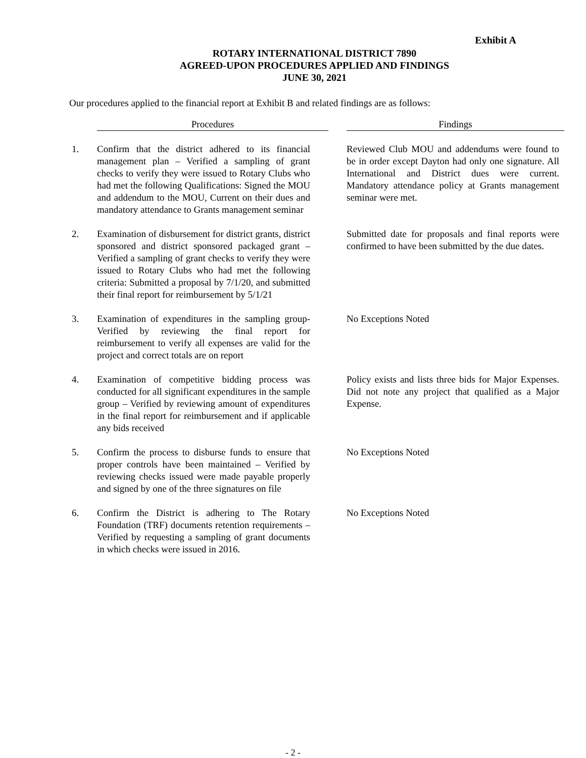Exhibit A
ROTARY INTERNATIONAL DISTRICT 7890
AGREED-UPON PROCEDURES APPLIED AND FINDINGS
JUNE 30, 2021
Our procedures applied to the financial report at Exhibit B and related findings are as follows:
| | Procedures | | Findings |
| --- | --- | --- | --- |
| 1. | Confirm that the district adhered to its financial management plan – Verified a sampling of grant checks to verify they were issued to Rotary Clubs who had met the following Qualifications: Signed the MOU and addendum to the MOU, Current on their dues and mandatory attendance to Grants management seminar | | Reviewed Club MOU and addendums were found to be in order except Dayton had only one signature. All International and District dues were current. Mandatory attendance policy at Grants management seminar were met. |
| 2. | Examination of disbursement for district grants, district sponsored and district sponsored packaged grant – Verified a sampling of grant checks to verify they were issued to Rotary Clubs who had met the following criteria: Submitted a proposal by 7/1/20, and submitted their final report for reimbursement by 5/1/21 | | Submitted date for proposals and final reports were confirmed to have been submitted by the due dates. |
| 3. | Examination of expenditures in the sampling group- Verified by reviewing the final report for reimbursement to verify all expenses are valid for the project and correct totals are on report | | No Exceptions Noted |
| 4. | Examination of competitive bidding process was conducted for all significant expenditures in the sample group – Verified by reviewing amount of expenditures in the final report for reimbursement and if applicable any bids received | | Policy exists and lists three bids for Major Expenses. Did not note any project that qualified as a Major Expense. |
| 5. | Confirm the process to disburse funds to ensure that proper controls have been maintained – Verified by reviewing checks issued were made payable properly and signed by one of the three signatures on file | | No Exceptions Noted |
| 6. | Confirm the District is adhering to The Rotary Foundation (TRF) documents retention requirements – Verified by requesting a sampling of grant documents in which checks were issued in 2016. | | No Exceptions Noted |
- 2 -